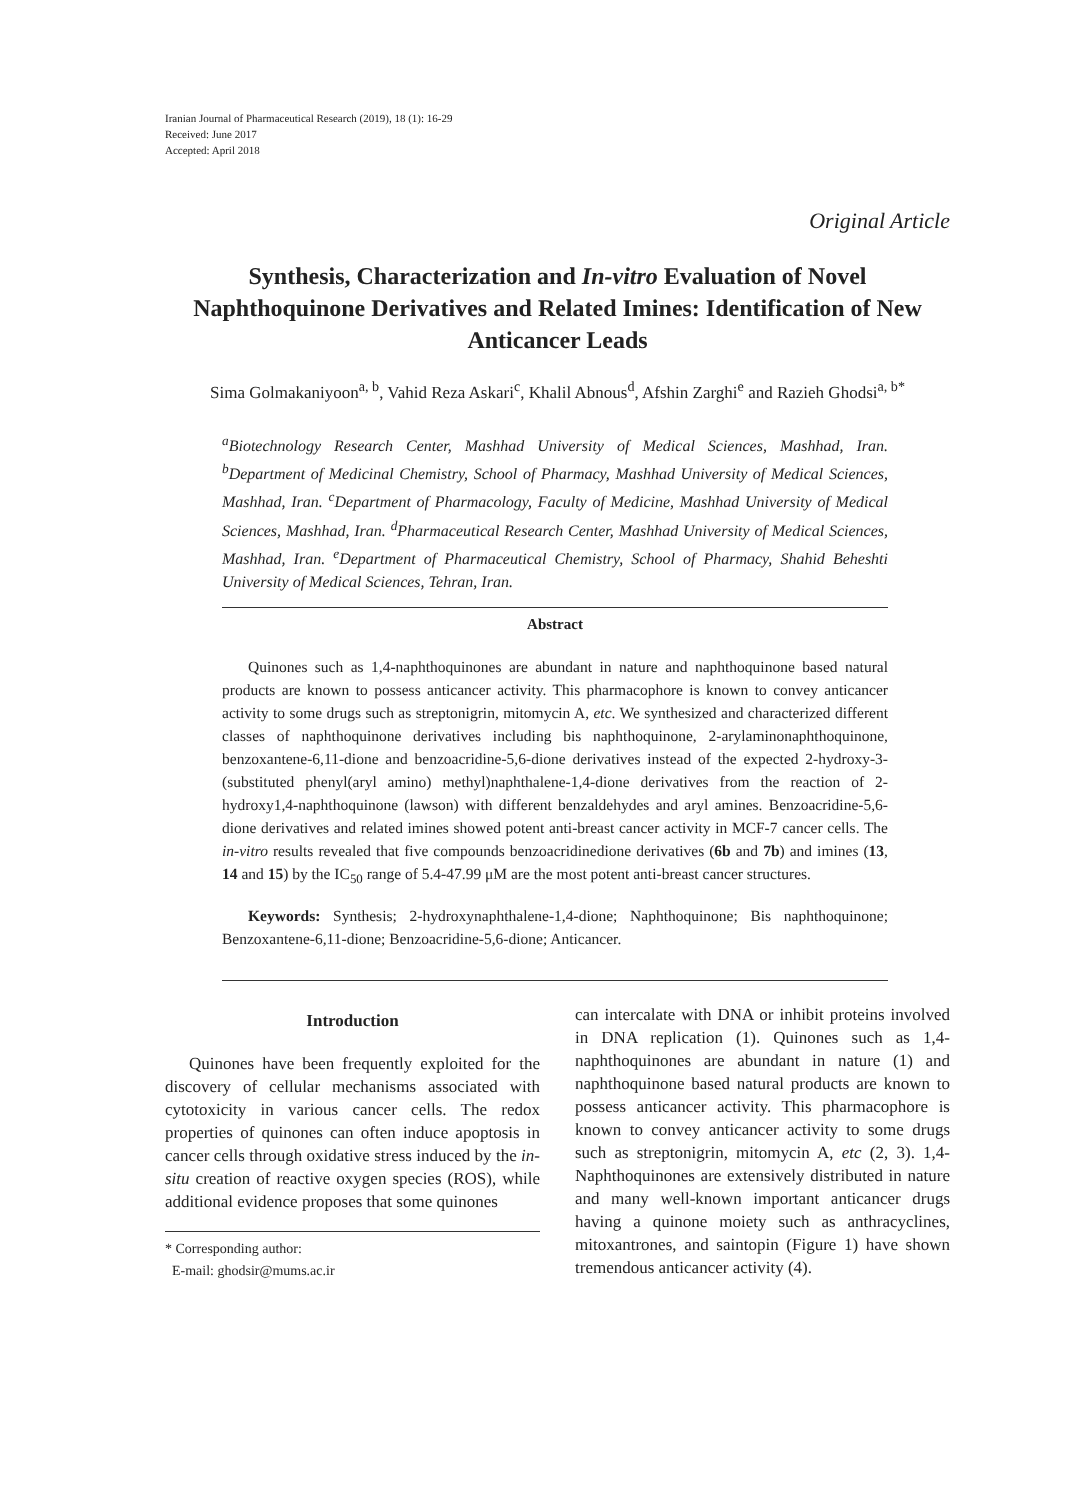Iranian Journal of Pharmaceutical Research (2019), 18 (1): 16-29
Received: June 2017
Accepted: April 2018
Original Article
Synthesis, Characterization and In-vitro Evaluation of Novel Naphthoquinone Derivatives and Related Imines: Identification of New Anticancer Leads
Sima Golmakaniyoon<sup>a, b</sup>, Vahid Reza Askari<sup>c</sup>, Khalil Abnous<sup>d</sup>, Afshin Zarghi<sup>e</sup> and Razieh Ghodsi<sup>a, b*</sup>
<sup>a</sup> Biotechnology Research Center, Mashhad University of Medical Sciences, Mashhad, Iran. <sup>b</sup>Department of Medicinal Chemistry, School of Pharmacy, Mashhad University of Medical Sciences, Mashhad, Iran. <sup>c</sup>Department of Pharmacology, Faculty of Medicine, Mashhad University of Medical Sciences, Mashhad, Iran. <sup>d</sup>Pharmaceutical Research Center, Mashhad University of Medical Sciences, Mashhad, Iran. <sup>e</sup>Department of Pharmaceutical Chemistry, School of Pharmacy, Shahid Beheshti University of Medical Sciences, Tehran, Iran.
Abstract
Quinones such as 1,4-naphthoquinones are abundant in nature and naphthoquinone based natural products are known to possess anticancer activity. This pharmacophore is known to convey anticancer activity to some drugs such as streptonigrin, mitomycin A, etc. We synthesized and characterized different classes of naphthoquinone derivatives including bis naphthoquinone, 2-arylaminonaphthoquinone, benzoxantene-6,11-dione and benzoacridine-5,6-dione derivatives instead of the expected 2-hydroxy-3-(substituted phenyl(aryl amino) methyl)naphthalene-1,4-dione derivatives from the reaction of 2-hydroxy1,4-naphthoquinone (lawson) with different benzaldehydes and aryl amines. Benzoacridine-5,6-dione derivatives and related imines showed potent anti-breast cancer activity in MCF-7 cancer cells. The in-vitro results revealed that five compounds benzoacridinedione derivatives (6b and 7b) and imines (13, 14 and 15) by the IC<sub>50</sub> range of 5.4-47.99 μM are the most potent anti-breast cancer structures.
Keywords: Synthesis; 2-hydroxynaphthalene-1,4-dione; Naphthoquinone; Bis naphthoquinone; Benzoxantene-6,11-dione; Benzoacridine-5,6-dione; Anticancer.
Introduction
Quinones have been frequently exploited for the discovery of cellular mechanisms associated with cytotoxicity in various cancer cells. The redox properties of quinones can often induce apoptosis in cancer cells through oxidative stress induced by the in-situ creation of reactive oxygen species (ROS), while additional evidence proposes that some quinones
* Corresponding author:
E-mail: ghodsir@mums.ac.ir
can intercalate with DNA or inhibit proteins involved in DNA replication (1). Quinones such as 1,4-naphthoquinones are abundant in nature (1) and naphthoquinone based natural products are known to possess anticancer activity. This pharmacophore is known to convey anticancer activity to some drugs such as streptonigrin, mitomycin A, etc (2, 3). 1,4-Naphthoquinones are extensively distributed in nature and many well-known important anticancer drugs having a quinone moiety such as anthracyclines, mitoxantrones, and saintopin (Figure 1) have shown tremendous anticancer activity (4).